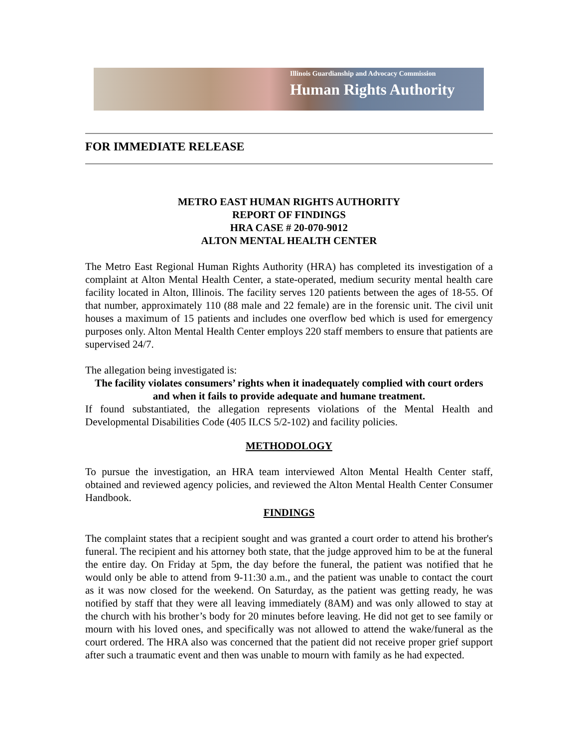Illinois Guardianship and Advocacy Commission
Human Rights Authority
FOR IMMEDIATE RELEASE
METRO EAST HUMAN RIGHTS AUTHORITY
REPORT OF FINDINGS
HRA CASE # 20-070-9012
ALTON MENTAL HEALTH CENTER
The Metro East Regional Human Rights Authority (HRA) has completed its investigation of a complaint at Alton Mental Health Center, a state-operated, medium security mental health care facility located in Alton, Illinois. The facility serves 120 patients between the ages of 18-55. Of that number, approximately 110 (88 male and 22 female) are in the forensic unit. The civil unit houses a maximum of 15 patients and includes one overflow bed which is used for emergency purposes only. Alton Mental Health Center employs 220 staff members to ensure that patients are supervised 24/7.
The allegation being investigated is:
The facility violates consumers’ rights when it inadequately complied with court orders and when it fails to provide adequate and humane treatment.
If found substantiated, the allegation represents violations of the Mental Health and Developmental Disabilities Code (405 ILCS 5/2-102) and facility policies.
METHODOLOGY
To pursue the investigation, an HRA team interviewed Alton Mental Health Center staff, obtained and reviewed agency policies, and reviewed the Alton Mental Health Center Consumer Handbook.
FINDINGS
The complaint states that a recipient sought and was granted a court order to attend his brother's funeral. The recipient and his attorney both state, that the judge approved him to be at the funeral the entire day. On Friday at 5pm, the day before the funeral, the patient was notified that he would only be able to attend from 9-11:30 a.m., and the patient was unable to contact the court as it was now closed for the weekend. On Saturday, as the patient was getting ready, he was notified by staff that they were all leaving immediately (8AM) and was only allowed to stay at the church with his brother’s body for 20 minutes before leaving. He did not get to see family or mourn with his loved ones, and specifically was not allowed to attend the wake/funeral as the court ordered. The HRA also was concerned that the patient did not receive proper grief support after such a traumatic event and then was unable to mourn with family as he had expected.